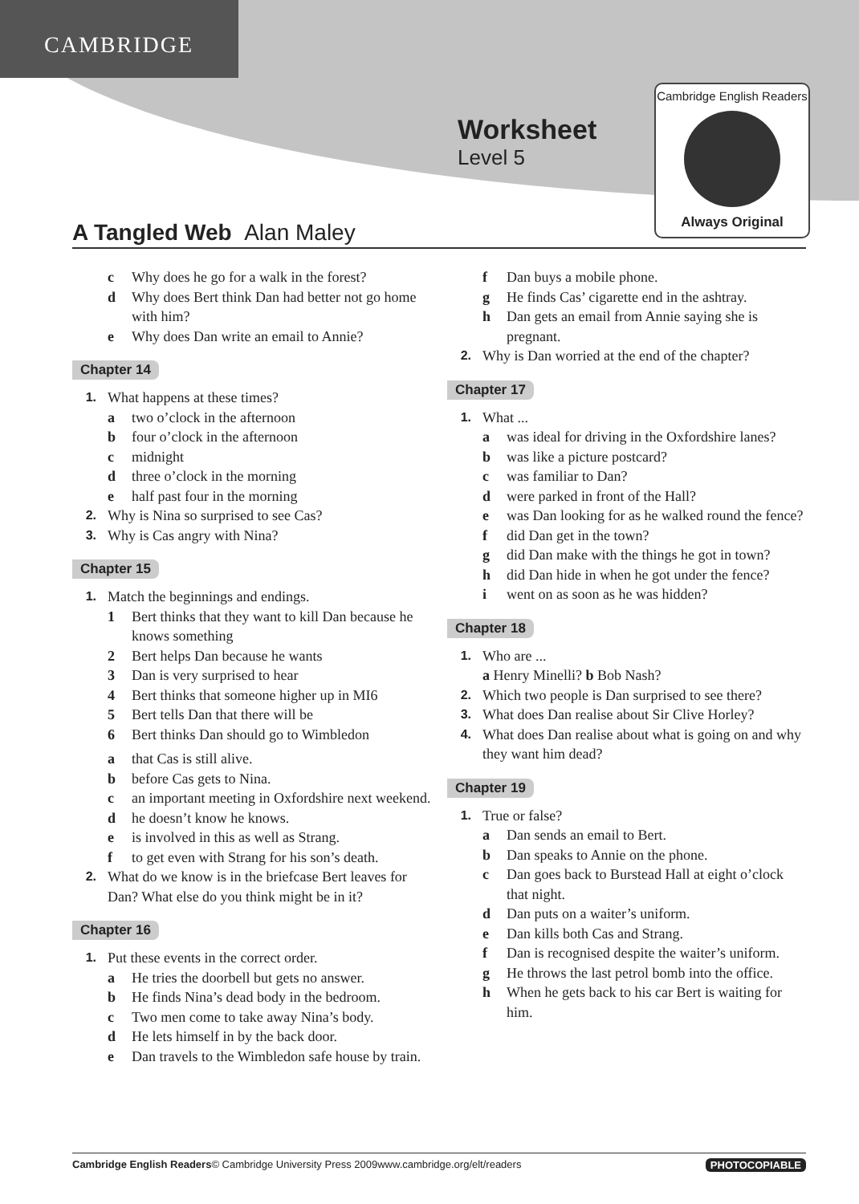CAMBRIDGE
Worksheet
Level 5
Cambridge English Readers
Always Original
A Tangled Web Alan Maley
c Why does he go for a walk in the forest?
d Why does Bert think Dan had better not go home with him?
e Why does Dan write an email to Annie?
Chapter 14
1. What happens at these times?
a two o’clock in the afternoon
b four o’clock in the afternoon
c midnight
d three o’clock in the morning
e half past four in the morning
2. Why is Nina so surprised to see Cas?
3. Why is Cas angry with Nina?
Chapter 15
1. Match the beginnings and endings.
1 Bert thinks that they want to kill Dan because he knows something
2 Bert helps Dan because he wants
3 Dan is very surprised to hear
4 Bert thinks that someone higher up in MI6
5 Bert tells Dan that there will be
6 Bert thinks Dan should go to Wimbledon
a that Cas is still alive.
b before Cas gets to Nina.
c an important meeting in Oxfordshire next weekend.
d he doesn’t know he knows.
e is involved in this as well as Strang.
f to get even with Strang for his son’s death.
2. What do we know is in the briefcase Bert leaves for Dan? What else do you think might be in it?
Chapter 16
1. Put these events in the correct order.
a He tries the doorbell but gets no answer.
b He finds Nina’s dead body in the bedroom.
c Two men come to take away Nina’s body.
d He lets himself in by the back door.
e Dan travels to the Wimbledon safe house by train.
f Dan buys a mobile phone.
g He finds Cas’ cigarette end in the ashtray.
h Dan gets an email from Annie saying she is pregnant.
2. Why is Dan worried at the end of the chapter?
Chapter 17
1. What ...
a was ideal for driving in the Oxfordshire lanes?
b was like a picture postcard?
c was familiar to Dan?
d were parked in front of the Hall?
e was Dan looking for as he walked round the fence?
f did Dan get in the town?
g did Dan make with the things he got in town?
h did Dan hide in when he got under the fence?
i went on as soon as he was hidden?
Chapter 18
1. Who are ...
a Henry Minelli? b Bob Nash?
2. Which two people is Dan surprised to see there?
3. What does Dan realise about Sir Clive Horley?
4. What does Dan realise about what is going on and why they want him dead?
Chapter 19
1. True or false?
a Dan sends an email to Bert.
b Dan speaks to Annie on the phone.
c Dan goes back to Burstead Hall at eight o’clock that night.
d Dan puts on a waiter’s uniform.
e Dan kills both Cas and Strang.
f Dan is recognised despite the waiter’s uniform.
g He throws the last petrol bomb into the office.
h When he gets back to his car Bert is waiting for him.
Cambridge English Readers © Cambridge University Press 2009 www.cambridge.org/elt/readers PHOTOCOPIABLE